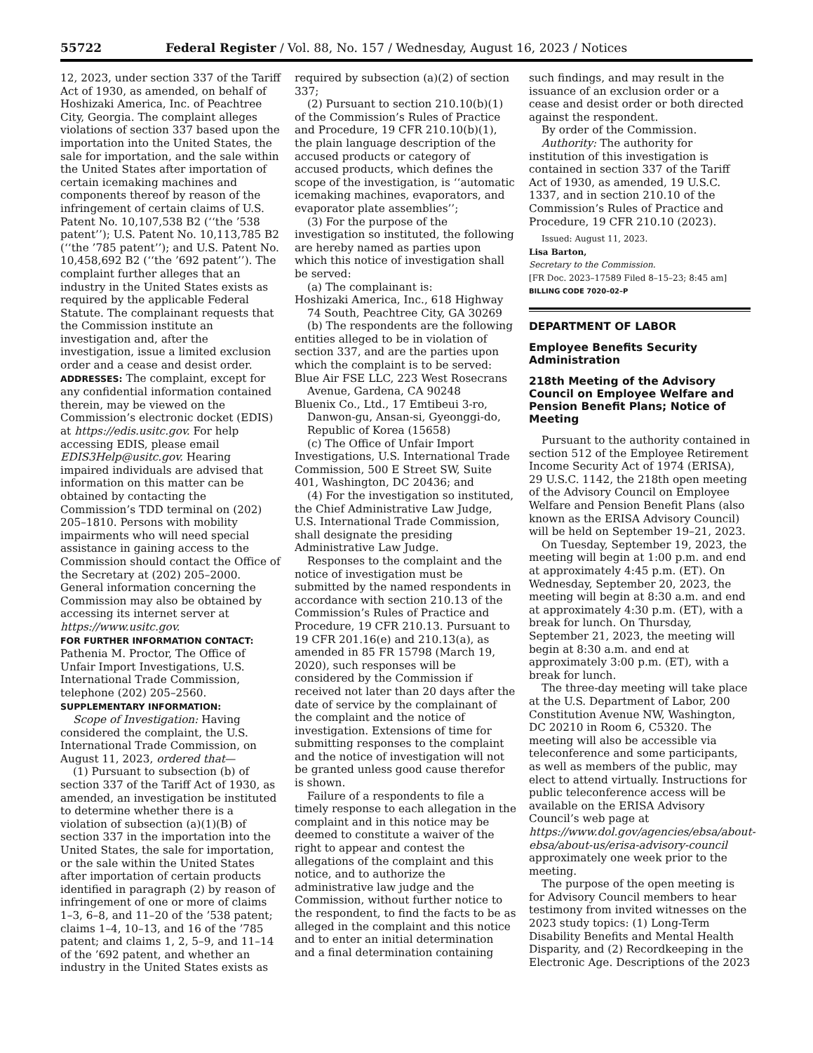55722 Federal Register / Vol. 88, No. 157 / Wednesday, August 16, 2023 / Notices
12, 2023, under section 337 of the Tariff Act of 1930, as amended, on behalf of Hoshizaki America, Inc. of Peachtree City, Georgia. The complaint alleges violations of section 337 based upon the importation into the United States, the sale for importation, and the sale within the United States after importation of certain icemaking machines and components thereof by reason of the infringement of certain claims of U.S. Patent No. 10,107,538 B2 (‘‘the ’538 patent’’); U.S. Patent No. 10,113,785 B2 (‘‘the ’785 patent’’); and U.S. Patent No. 10,458,692 B2 (‘‘the ’692 patent’’). The complaint further alleges that an industry in the United States exists as required by the applicable Federal Statute. The complainant requests that the Commission institute an investigation and, after the investigation, issue a limited exclusion order and a cease and desist order.
ADDRESSES: The complaint, except for any confidential information contained therein, may be viewed on the Commission’s electronic docket (EDIS) at https://edis.usitc.gov. For help accessing EDIS, please email EDIS3Help@usitc.gov. Hearing impaired individuals are advised that information on this matter can be obtained by contacting the Commission’s TDD terminal on (202) 205–1810. Persons with mobility impairments who will need special assistance in gaining access to the Commission should contact the Office of the Secretary at (202) 205–2000. General information concerning the Commission may also be obtained by accessing its internet server at https://www.usitc.gov.
FOR FURTHER INFORMATION CONTACT: Pathenia M. Proctor, The Office of Unfair Import Investigations, U.S. International Trade Commission, telephone (202) 205–2560.
SUPPLEMENTARY INFORMATION:
Scope of Investigation: Having considered the complaint, the U.S. International Trade Commission, on August 11, 2023, ordered that—
(1) Pursuant to subsection (b) of section 337 of the Tariff Act of 1930, as amended, an investigation be instituted to determine whether there is a violation of subsection (a)(1)(B) of section 337 in the importation into the United States, the sale for importation, or the sale within the United States after importation of certain products identified in paragraph (2) by reason of infringement of one or more of claims 1–3, 6–8, and 11–20 of the ’538 patent; claims 1–4, 10–13, and 16 of the ’785 patent; and claims 1, 2, 5–9, and 11–14 of the ’692 patent, and whether an industry in the United States exists as
required by subsection (a)(2) of section 337;
(2) Pursuant to section 210.10(b)(1) of the Commission’s Rules of Practice and Procedure, 19 CFR 210.10(b)(1), the plain language description of the accused products or category of accused products, which defines the scope of the investigation, is ‘‘automatic icemaking machines, evaporators, and evaporator plate assemblies’’;
(3) For the purpose of the investigation so instituted, the following are hereby named as parties upon which this notice of investigation shall be served:
(a) The complainant is:
Hoshizaki America, Inc., 618 Highway 74 South, Peachtree City, GA 30269
(b) The respondents are the following entities alleged to be in violation of section 337, and are the parties upon which the complaint is to be served:
Blue Air FSE LLC, 223 West Rosecrans Avenue, Gardena, CA 90248
Bluenix Co., Ltd., 17 Emtibeui 3-ro, Danwon-gu, Ansan-si, Gyeonggi-do, Republic of Korea (15658)
(c) The Office of Unfair Import Investigations, U.S. International Trade Commission, 500 E Street SW, Suite 401, Washington, DC 20436; and
(4) For the investigation so instituted, the Chief Administrative Law Judge, U.S. International Trade Commission, shall designate the presiding Administrative Law Judge.
Responses to the complaint and the notice of investigation must be submitted by the named respondents in accordance with section 210.13 of the Commission’s Rules of Practice and Procedure, 19 CFR 210.13. Pursuant to 19 CFR 201.16(e) and 210.13(a), as amended in 85 FR 15798 (March 19, 2020), such responses will be considered by the Commission if received not later than 20 days after the date of service by the complainant of the complaint and the notice of investigation. Extensions of time for submitting responses to the complaint and the notice of investigation will not be granted unless good cause therefor is shown.
Failure of a respondents to file a timely response to each allegation in the complaint and in this notice may be deemed to constitute a waiver of the right to appear and contest the allegations of the complaint and this notice, and to authorize the administrative law judge and the Commission, without further notice to the respondent, to find the facts to be as alleged in the complaint and this notice and to enter an initial determination and a final determination containing
such findings, and may result in the issuance of an exclusion order or a cease and desist order or both directed against the respondent.
By order of the Commission.
Authority: The authority for institution of this investigation is contained in section 337 of the Tariff Act of 1930, as amended, 19 U.S.C. 1337, and in section 210.10 of the Commission’s Rules of Practice and Procedure, 19 CFR 210.10 (2023).
Issued: August 11, 2023.
Lisa Barton,
Secretary to the Commission.
[FR Doc. 2023–17589 Filed 8–15–23; 8:45 am]
BILLING CODE 7020–02–P
DEPARTMENT OF LABOR
Employee Benefits Security Administration
218th Meeting of the Advisory Council on Employee Welfare and Pension Benefit Plans; Notice of Meeting
Pursuant to the authority contained in section 512 of the Employee Retirement Income Security Act of 1974 (ERISA), 29 U.S.C. 1142, the 218th open meeting of the Advisory Council on Employee Welfare and Pension Benefit Plans (also known as the ERISA Advisory Council) will be held on September 19–21, 2023.
On Tuesday, September 19, 2023, the meeting will begin at 1:00 p.m. and end at approximately 4:45 p.m. (ET). On Wednesday, September 20, 2023, the meeting will begin at 8:30 a.m. and end at approximately 4:30 p.m. (ET), with a break for lunch. On Thursday, September 21, 2023, the meeting will begin at 8:30 a.m. and end at approximately 3:00 p.m. (ET), with a break for lunch.
The three-day meeting will take place at the U.S. Department of Labor, 200 Constitution Avenue NW, Washington, DC 20210 in Room 6, C5320. The meeting will also be accessible via teleconference and some participants, as well as members of the public, may elect to attend virtually. Instructions for public teleconference access will be available on the ERISA Advisory Council’s web page at https://www.dol.gov/agencies/ebsa/about-ebsa/about-us/erisa-advisory-council approximately one week prior to the meeting.
The purpose of the open meeting is for Advisory Council members to hear testimony from invited witnesses on the 2023 study topics: (1) Long-Term Disability Benefits and Mental Health Disparity, and (2) Recordkeeping in the Electronic Age. Descriptions of the 2023